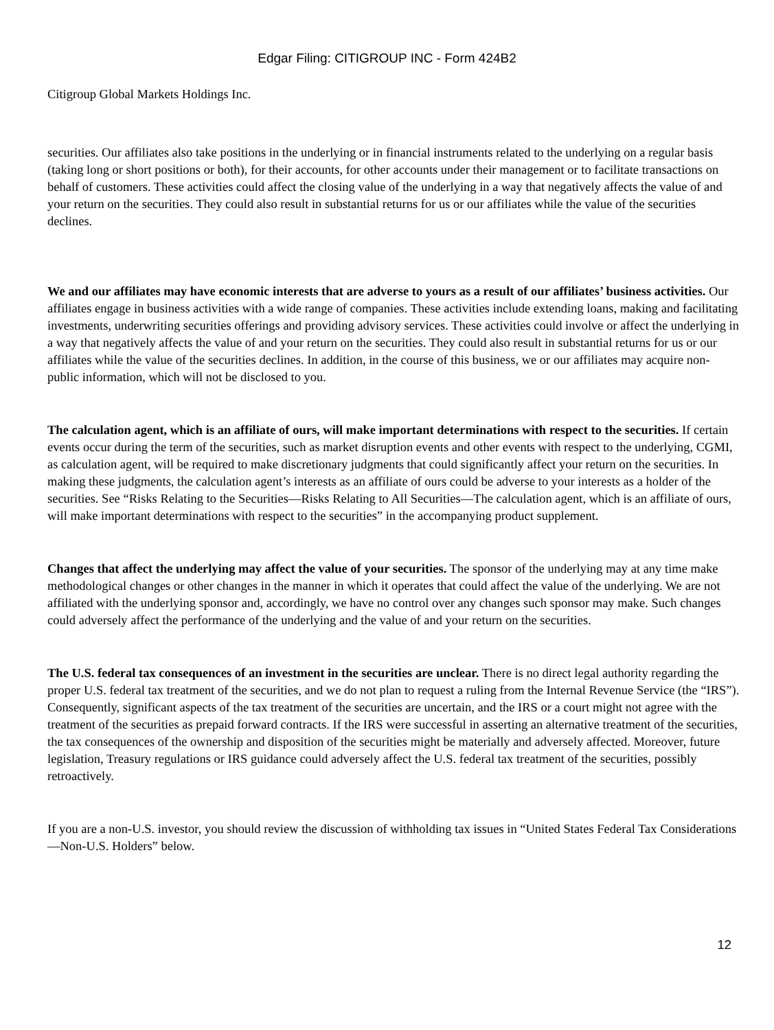Edgar Filing: CITIGROUP INC - Form 424B2
Citigroup Global Markets Holdings Inc.
securities. Our affiliates also take positions in the underlying or in financial instruments related to the underlying on a regular basis (taking long or short positions or both), for their accounts, for other accounts under their management or to facilitate transactions on behalf of customers. These activities could affect the closing value of the underlying in a way that negatively affects the value of and your return on the securities. They could also result in substantial returns for us or our affiliates while the value of the securities declines.
We and our affiliates may have economic interests that are adverse to yours as a result of our affiliates’ business activities. Our affiliates engage in business activities with a wide range of companies. These activities include extending loans, making and facilitating investments, underwriting securities offerings and providing advisory services. These activities could involve or affect the underlying in a way that negatively affects the value of and your return on the securities. They could also result in substantial returns for us or our affiliates while the value of the securities declines. In addition, in the course of this business, we or our affiliates may acquire non-public information, which will not be disclosed to you.
The calculation agent, which is an affiliate of ours, will make important determinations with respect to the securities. If certain events occur during the term of the securities, such as market disruption events and other events with respect to the underlying, CGMI, as calculation agent, will be required to make discretionary judgments that could significantly affect your return on the securities. In making these judgments, the calculation agent’s interests as an affiliate of ours could be adverse to your interests as a holder of the securities. See “Risks Relating to the Securities—Risks Relating to All Securities—The calculation agent, which is an affiliate of ours, will make important determinations with respect to the securities” in the accompanying product supplement.
Changes that affect the underlying may affect the value of your securities. The sponsor of the underlying may at any time make methodological changes or other changes in the manner in which it operates that could affect the value of the underlying. We are not affiliated with the underlying sponsor and, accordingly, we have no control over any changes such sponsor may make. Such changes could adversely affect the performance of the underlying and the value of and your return on the securities.
The U.S. federal tax consequences of an investment in the securities are unclear. There is no direct legal authority regarding the proper U.S. federal tax treatment of the securities, and we do not plan to request a ruling from the Internal Revenue Service (the “IRS”). Consequently, significant aspects of the tax treatment of the securities are uncertain, and the IRS or a court might not agree with the treatment of the securities as prepaid forward contracts. If the IRS were successful in asserting an alternative treatment of the securities, the tax consequences of the ownership and disposition of the securities might be materially and adversely affected. Moreover, future legislation, Treasury regulations or IRS guidance could adversely affect the U.S. federal tax treatment of the securities, possibly retroactively.
If you are a non-U.S. investor, you should review the discussion of withholding tax issues in “United States Federal Tax Considerations—Non-U.S. Holders” below.
12